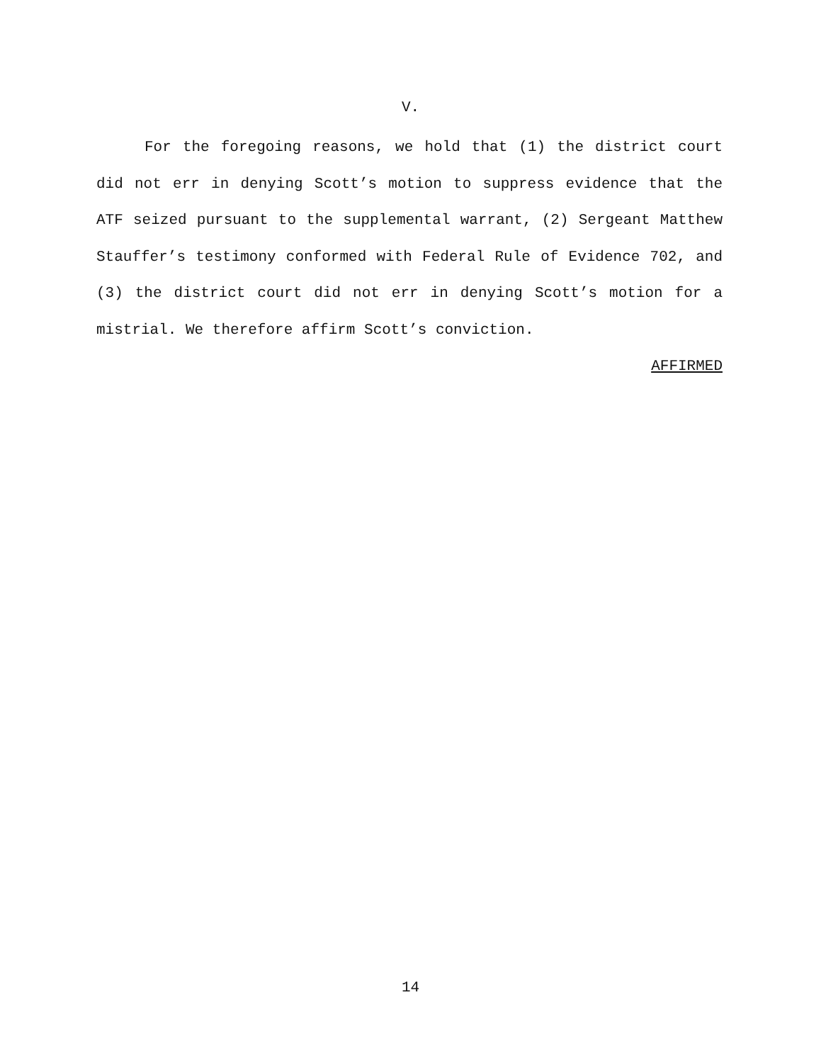V.
For the foregoing reasons, we hold that (1) the district court did not err in denying Scott’s motion to suppress evidence that the ATF seized pursuant to the supplemental warrant, (2) Sergeant Matthew Stauffer’s testimony conformed with Federal Rule of Evidence 702, and (3) the district court did not err in denying Scott’s motion for a mistrial. We therefore affirm Scott’s conviction.
AFFIRMED
14